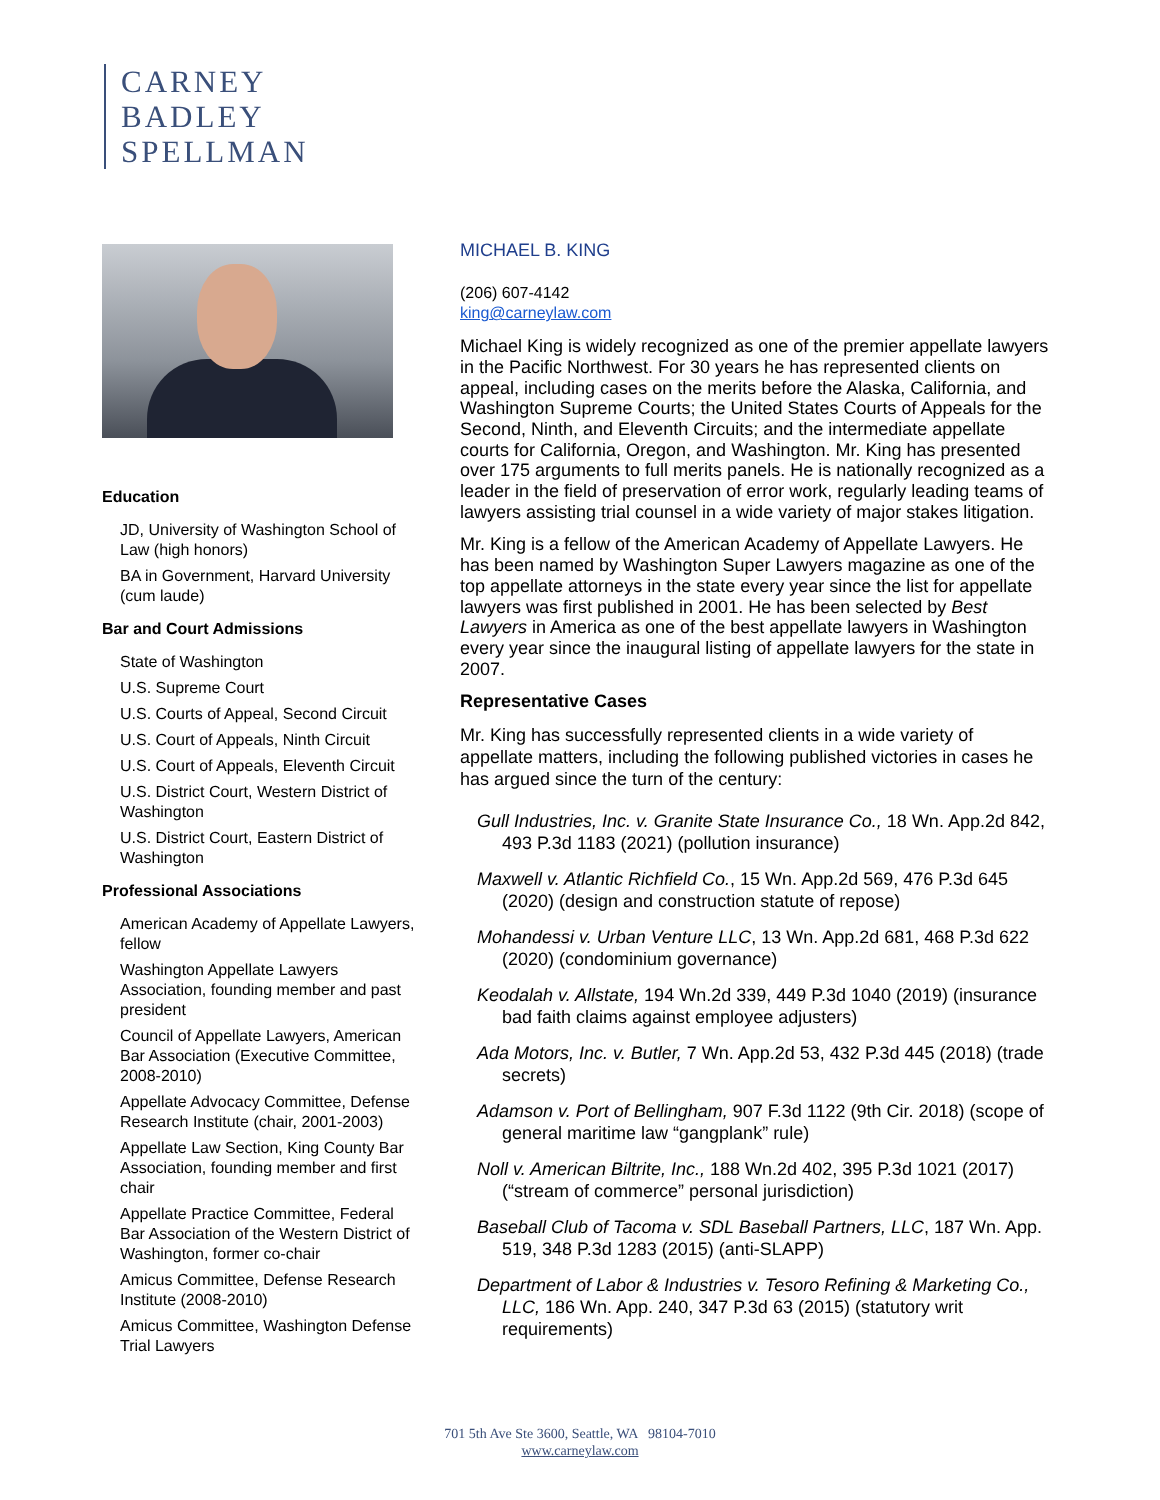CARNEY
BADLEY
SPELLMAN
Education
JD, University of Washington School of Law (high honors)
BA in Government, Harvard University (cum laude)
Bar and Court Admissions
State of Washington
U.S. Supreme Court
U.S. Courts of Appeal, Second Circuit
U.S. Court of Appeals, Ninth Circuit
U.S. Court of Appeals, Eleventh Circuit
U.S. District Court, Western District of Washington
U.S. District Court, Eastern District of Washington
Professional Associations
American Academy of Appellate Lawyers, fellow
Washington Appellate Lawyers Association, founding member and past president
Council of Appellate Lawyers, American Bar Association (Executive Committee, 2008-2010)
Appellate Advocacy Committee, Defense Research Institute (chair, 2001-2003)
Appellate Law Section, King County Bar Association, founding member and first chair
Appellate Practice Committee, Federal Bar Association of the Western District of Washington, former co-chair
Amicus Committee, Defense Research Institute (2008-2010)
Amicus Committee, Washington Defense Trial Lawyers
MICHAEL B. KING
(206) 607-4142
king@carneylaw.com
Michael King is widely recognized as one of the premier appellate lawyers in the Pacific Northwest. For 30 years he has represented clients on appeal, including cases on the merits before the Alaska, California, and Washington Supreme Courts; the United States Courts of Appeals for the Second, Ninth, and Eleventh Circuits; and the intermediate appellate courts for California, Oregon, and Washington. Mr. King has presented over 175 arguments to full merits panels. He is nationally recognized as a leader in the field of preservation of error work, regularly leading teams of lawyers assisting trial counsel in a wide variety of major stakes litigation.
Mr. King is a fellow of the American Academy of Appellate Lawyers. He has been named by Washington Super Lawyers magazine as one of the top appellate attorneys in the state every year since the list for appellate lawyers was first published in 2001. He has been selected by Best Lawyers in America as one of the best appellate lawyers in Washington every year since the inaugural listing of appellate lawyers for the state in 2007.
Representative Cases
Mr. King has successfully represented clients in a wide variety of appellate matters, including the following published victories in cases he has argued since the turn of the century:
Gull Industries, Inc. v. Granite State Insurance Co., 18 Wn. App.2d 842, 493 P.3d 1183 (2021) (pollution insurance)
Maxwell v. Atlantic Richfield Co., 15 Wn. App.2d 569, 476 P.3d 645 (2020) (design and construction statute of repose)
Mohandessi v. Urban Venture LLC, 13 Wn. App.2d 681, 468 P.3d 622 (2020) (condominium governance)
Keodalah v. Allstate, 194 Wn.2d 339, 449 P.3d 1040 (2019) (insurance bad faith claims against employee adjusters)
Ada Motors, Inc. v. Butler, 7 Wn. App.2d 53, 432 P.3d 445 (2018) (trade secrets)
Adamson v. Port of Bellingham, 907 F.3d 1122 (9th Cir. 2018) (scope of general maritime law “gangplank” rule)
Noll v. American Biltrite, Inc., 188 Wn.2d 402, 395 P.3d 1021 (2017) (“stream of commerce” personal jurisdiction)
Baseball Club of Tacoma v. SDL Baseball Partners, LLC, 187 Wn. App. 519, 348 P.3d 1283 (2015) (anti-SLAPP)
Department of Labor & Industries v. Tesoro Refining & Marketing Co., LLC, 186 Wn. App. 240, 347 P.3d 63 (2015) (statutory writ requirements)
701 5th Ave Ste 3600, Seattle, WA 98104-7010
www.carneylaw.com